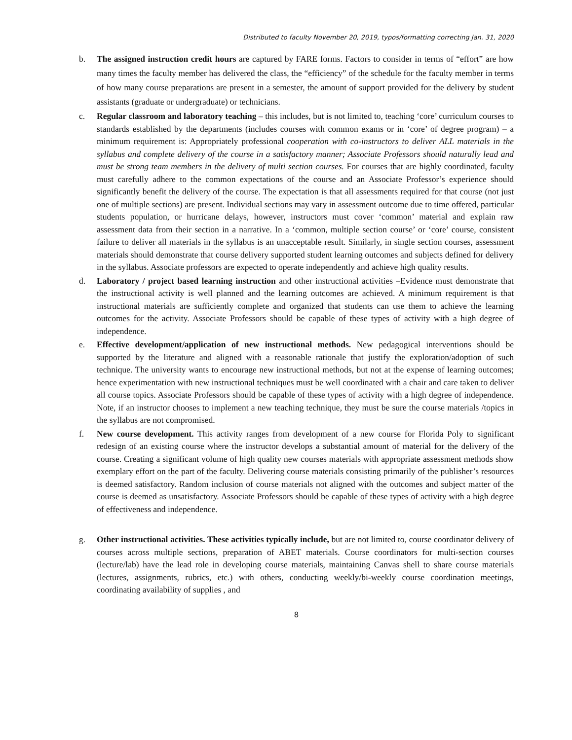Distributed to faculty November 20, 2019, typos/formatting correcting Jan. 31, 2020
b. The assigned instruction credit hours are captured by FARE forms. Factors to consider in terms of “effort” are how many times the faculty member has delivered the class, the “efficiency” of the schedule for the faculty member in terms of how many course preparations are present in a semester, the amount of support provided for the delivery by student assistants (graduate or undergraduate) or technicians.
c. Regular classroom and laboratory teaching – this includes, but is not limited to, teaching ‘core’ curriculum courses to standards established by the departments (includes courses with common exams or in ‘core’ of degree program) – a minimum requirement is: Appropriately professional cooperation with co-instructors to deliver ALL materials in the syllabus and complete delivery of the course in a satisfactory manner; Associate Professors should naturally lead and must be strong team members in the delivery of multi section courses. For courses that are highly coordinated, faculty must carefully adhere to the common expectations of the course and an Associate Professor’s experience should significantly benefit the delivery of the course. The expectation is that all assessments required for that course (not just one of multiple sections) are present. Individual sections may vary in assessment outcome due to time offered, particular students population, or hurricane delays, however, instructors must cover ‘common’ material and explain raw assessment data from their section in a narrative. In a ‘common, multiple section course’ or ‘core’ course, consistent failure to deliver all materials in the syllabus is an unacceptable result. Similarly, in single section courses, assessment materials should demonstrate that course delivery supported student learning outcomes and subjects defined for delivery in the syllabus. Associate professors are expected to operate independently and achieve high quality results.
d. Laboratory / project based learning instruction and other instructional activities –Evidence must demonstrate that the instructional activity is well planned and the learning outcomes are achieved. A minimum requirement is that instructional materials are sufficiently complete and organized that students can use them to achieve the learning outcomes for the activity. Associate Professors should be capable of these types of activity with a high degree of independence.
e. Effective development/application of new instructional methods. New pedagogical interventions should be supported by the literature and aligned with a reasonable rationale that justify the exploration/adoption of such technique. The university wants to encourage new instructional methods, but not at the expense of learning outcomes; hence experimentation with new instructional techniques must be well coordinated with a chair and care taken to deliver all course topics. Associate Professors should be capable of these types of activity with a high degree of independence. Note, if an instructor chooses to implement a new teaching technique, they must be sure the course materials /topics in the syllabus are not compromised.
f. New course development. This activity ranges from development of a new course for Florida Poly to significant redesign of an existing course where the instructor develops a substantial amount of material for the delivery of the course. Creating a significant volume of high quality new courses materials with appropriate assessment methods show exemplary effort on the part of the faculty. Delivering course materials consisting primarily of the publisher’s resources is deemed satisfactory. Random inclusion of course materials not aligned with the outcomes and subject matter of the course is deemed as unsatisfactory. Associate Professors should be capable of these types of activity with a high degree of effectiveness and independence.
g. Other instructional activities. These activities typically include, but are not limited to, course coordinator delivery of courses across multiple sections, preparation of ABET materials. Course coordinators for multi-section courses (lecture/lab) have the lead role in developing course materials, maintaining Canvas shell to share course materials (lectures, assignments, rubrics, etc.) with others, conducting weekly/bi-weekly course coordination meetings, coordinating availability of supplies , and
8